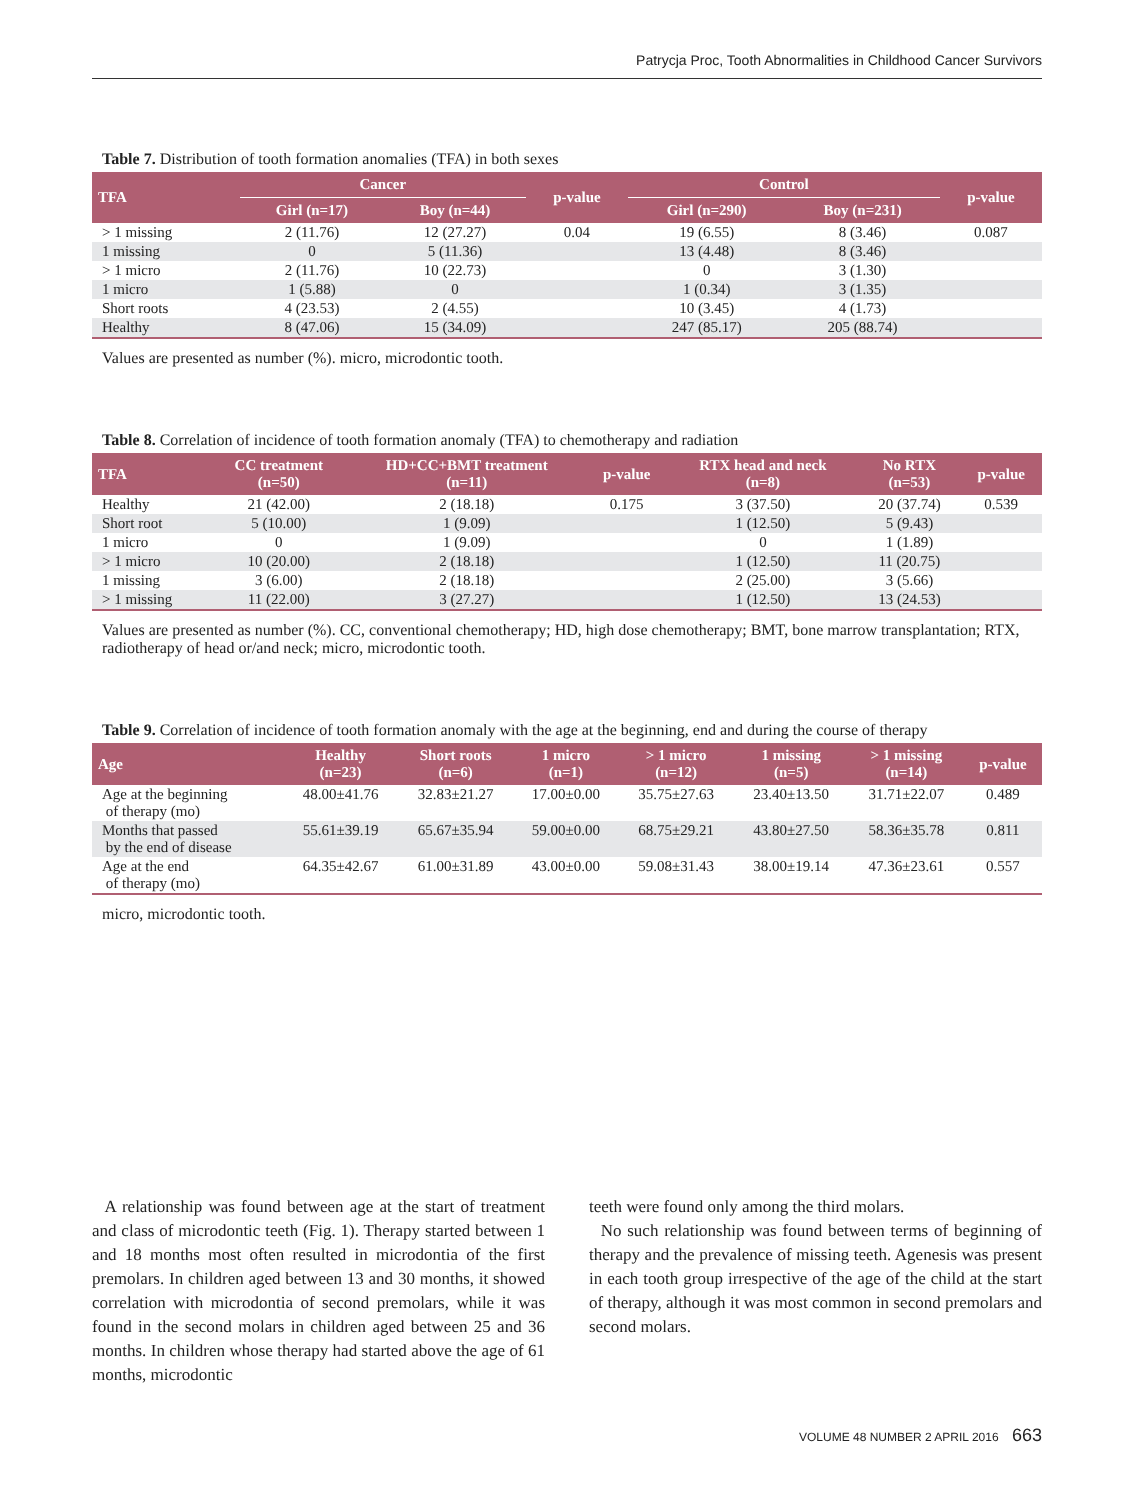Patrycja Proc, Tooth Abnormalities in Childhood Cancer Survivors
Table 7. Distribution of tooth formation anomalies (TFA) in both sexes
| TFA | Cancer | | p-value | Control | | p-value |
| --- | --- | --- | --- | --- | --- | --- |
| | Girl (n=17) | Boy (n=44) | | Girl (n=290) | Boy (n=231) | |
| > 1 missing | 2 (11.76) | 12 (27.27) | 0.04 | 19 (6.55) | 8 (3.46) | 0.087 |
| 1 missing | 0 | 5 (11.36) | | 13 (4.48) | 8 (3.46) | |
| > 1 micro | 2 (11.76) | 10 (22.73) | | 0 | 3 (1.30) | |
| 1 micro | 1 (5.88) | 0 | | 1 (0.34) | 3 (1.35) | |
| Short roots | 4 (23.53) | 2 (4.55) | | 10 (3.45) | 4 (1.73) | |
| Healthy | 8 (47.06) | 15 (34.09) | | 247 (85.17) | 205 (88.74) | |
Values are presented as number (%). micro, microdontic tooth.
Table 8. Correlation of incidence of tooth formation anomaly (TFA) to chemotherapy and radiation
| TFA | CC treatment (n=50) | HD+CC+BMT treatment (n=11) | p-value | RTX head and neck (n=8) | No RTX (n=53) | p-value |
| --- | --- | --- | --- | --- | --- | --- |
| Healthy | 21 (42.00) | 2 (18.18) | 0.175 | 3 (37.50) | 20 (37.74) | 0.539 |
| Short root | 5 (10.00) | 1 (9.09) | | 1 (12.50) | 5 (9.43) | |
| 1 micro | 0 | 1 (9.09) | | 0 | 1 (1.89) | |
| > 1 micro | 10 (20.00) | 2 (18.18) | | 1 (12.50) | 11 (20.75) | |
| 1 missing | 3 (6.00) | 2 (18.18) | | 2 (25.00) | 3 (5.66) | |
| > 1 missing | 11 (22.00) | 3 (27.27) | | 1 (12.50) | 13 (24.53) | |
Values are presented as number (%). CC, conventional chemotherapy; HD, high dose chemotherapy; BMT, bone marrow transplantation; RTX, radiotherapy of head or/and neck; micro, microdontic tooth.
Table 9. Correlation of incidence of tooth formation anomaly with the age at the beginning, end and during the course of therapy
| Age | Healthy (n=23) | Short roots (n=6) | 1 micro (n=1) | > 1 micro (n=12) | 1 missing (n=5) | > 1 missing (n=14) | p-value |
| --- | --- | --- | --- | --- | --- | --- | --- |
| Age at the beginning of therapy (mo) | 48.00±41.76 | 32.83±21.27 | 17.00±0.00 | 35.75±27.63 | 23.40±13.50 | 31.71±22.07 | 0.489 |
| Months that passed by the end of disease | 55.61±39.19 | 65.67±35.94 | 59.00±0.00 | 68.75±29.21 | 43.80±27.50 | 58.36±35.78 | 0.811 |
| Age at the end of therapy (mo) | 64.35±42.67 | 61.00±31.89 | 43.00±0.00 | 59.08±31.43 | 38.00±19.14 | 47.36±23.61 | 0.557 |
micro, microdontic tooth.
A relationship was found between age at the start of treatment and class of microdontic teeth (Fig. 1). Therapy started between 1 and 18 months most often resulted in microdontia of the first premolars. In children aged between 13 and 30 months, it showed correlation with microdontia of second premolars, while it was found in the second molars in children aged between 25 and 36 months. In children whose therapy had started above the age of 61 months, microdontic
teeth were found only among the third molars.
No such relationship was found between terms of beginning of therapy and the prevalence of missing teeth. Agenesis was present in each tooth group irrespective of the age of the child at the start of therapy, although it was most common in second premolars and second molars.
VOLUME 48 NUMBER 2 APRIL 2016 663